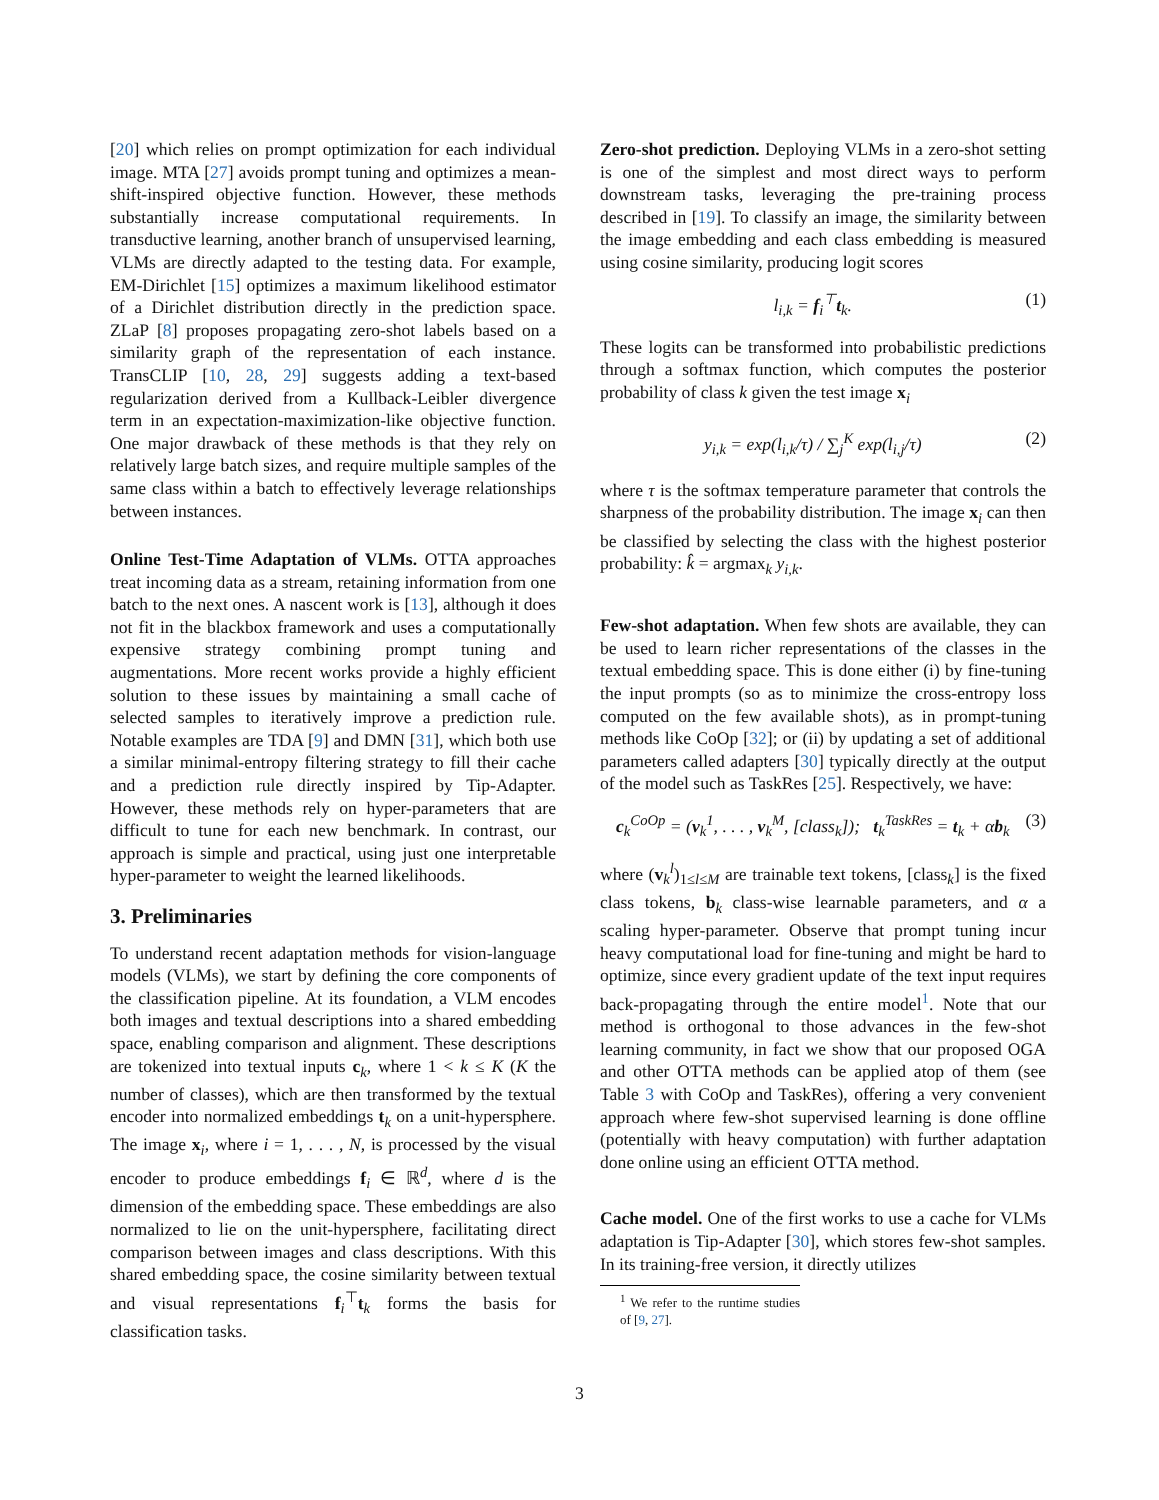[20] which relies on prompt optimization for each individual image. MTA [27] avoids prompt tuning and optimizes a mean-shift-inspired objective function. However, these methods substantially increase computational requirements. In transductive learning, another branch of unsupervised learning, VLMs are directly adapted to the testing data. For example, EM-Dirichlet [15] optimizes a maximum likelihood estimator of a Dirichlet distribution directly in the prediction space. ZLaP [8] proposes propagating zero-shot labels based on a similarity graph of the representation of each instance. TransCLIP [10, 28, 29] suggests adding a text-based regularization derived from a Kullback-Leibler divergence term in an expectation-maximization-like objective function. One major drawback of these methods is that they rely on relatively large batch sizes, and require multiple samples of the same class within a batch to effectively leverage relationships between instances.
Online Test-Time Adaptation of VLMs. OTTA approaches treat incoming data as a stream, retaining information from one batch to the next ones. A nascent work is [13], although it does not fit in the blackbox framework and uses a computationally expensive strategy combining prompt tuning and augmentations. More recent works provide a highly efficient solution to these issues by maintaining a small cache of selected samples to iteratively improve a prediction rule. Notable examples are TDA [9] and DMN [31], which both use a similar minimal-entropy filtering strategy to fill their cache and a prediction rule directly inspired by Tip-Adapter. However, these methods rely on hyper-parameters that are difficult to tune for each new benchmark. In contrast, our approach is simple and practical, using just one interpretable hyper-parameter to weight the learned likelihoods.
3. Preliminaries
To understand recent adaptation methods for vision-language models (VLMs), we start by defining the core components of the classification pipeline. At its foundation, a VLM encodes both images and textual descriptions into a shared embedding space, enabling comparison and alignment. These descriptions are tokenized into textual inputs c<sub>k</sub>, where 1 < k ≤ K (K the number of classes), which are then transformed by the textual encoder into normalized embeddings t<sub>k</sub> on a unit-hypersphere. The image x<sub>i</sub>, where i = 1, . . . , N, is processed by the visual encoder to produce embeddings f<sub>i</sub> ∈ ℝ<sup>d</sup>, where d is the dimension of the embedding space. These embeddings are also normalized to lie on the unit-hypersphere, facilitating direct comparison between images and class descriptions. With this shared embedding space, the cosine similarity between textual and visual representations f<sub>i</sub><sup>⊤</sup>t<sub>k</sub> forms the basis for classification tasks.
Zero-shot prediction. Deploying VLMs in a zero-shot setting is one of the simplest and most direct ways to perform downstream tasks, leveraging the pre-training process described in [19]. To classify an image, the similarity between the image embedding and each class embedding is measured using cosine similarity, producing logit scores
l<sub>i,k</sub> = f<sub>i</sub><sup>⊤</sup>t<sub>k</sub>. (1)
These logits can be transformed into probabilistic predictions through a softmax function, which computes the posterior probability of class k given the test image x<sub>i</sub>
y<sub>i,k</sub> = exp(l<sub>i,k</sub>/τ) / ∑<sub>j</sub><sup>K</sup> exp(l<sub>i,j</sub>/τ) (2)
where τ is the softmax temperature parameter that controls the sharpness of the probability distribution. The image x<sub>i</sub> can then be classified by selecting the class with the highest posterior probability: k̂ = argmax<sub>k</sub> y<sub>i,k</sub>.
Few-shot adaptation. When few shots are available, they can be used to learn richer representations of the classes in the textual embedding space. This is done either (i) by fine-tuning the input prompts (so as to minimize the cross-entropy loss computed on the few available shots), as in prompt-tuning methods like CoOp [32]; or (ii) by updating a set of additional parameters called adapters [30] typically directly at the output of the model such as TaskRes [25]. Respectively, we have:
c<sub>k</sub><sup>CoOp</sup> = (v<sub>k</sub><sup>1</sup>, . . . , v<sub>k</sub><sup>M</sup>, [class<sub>k</sub>]); t<sub>k</sub><sup>TaskRes</sup> = t<sub>k</sub> + αb<sub>k</sub> (3)
where (v<sub>k</sub><sup>l</sup>)<sub>1≤l≤M</sub> are trainable text tokens, [class<sub>k</sub>] is the fixed class tokens, b<sub>k</sub> class-wise learnable parameters, and α a scaling hyper-parameter. Observe that prompt tuning incur heavy computational load for fine-tuning and might be hard to optimize, since every gradient update of the text input requires back-propagating through the entire model<sup>1</sup>. Note that our method is orthogonal to those advances in the few-shot learning community, in fact we show that our proposed OGA and other OTTA methods can be applied atop of them (see Table 3 with CoOp and TaskRes), offering a very convenient approach where few-shot supervised learning is done offline (potentially with heavy computation) with further adaptation done online using an efficient OTTA method.
Cache model. One of the first works to use a cache for VLMs adaptation is Tip-Adapter [30], which stores few-shot samples. In its training-free version, it directly utilizes
<sup>1</sup> We refer to the runtime studies of [9, 27].
3